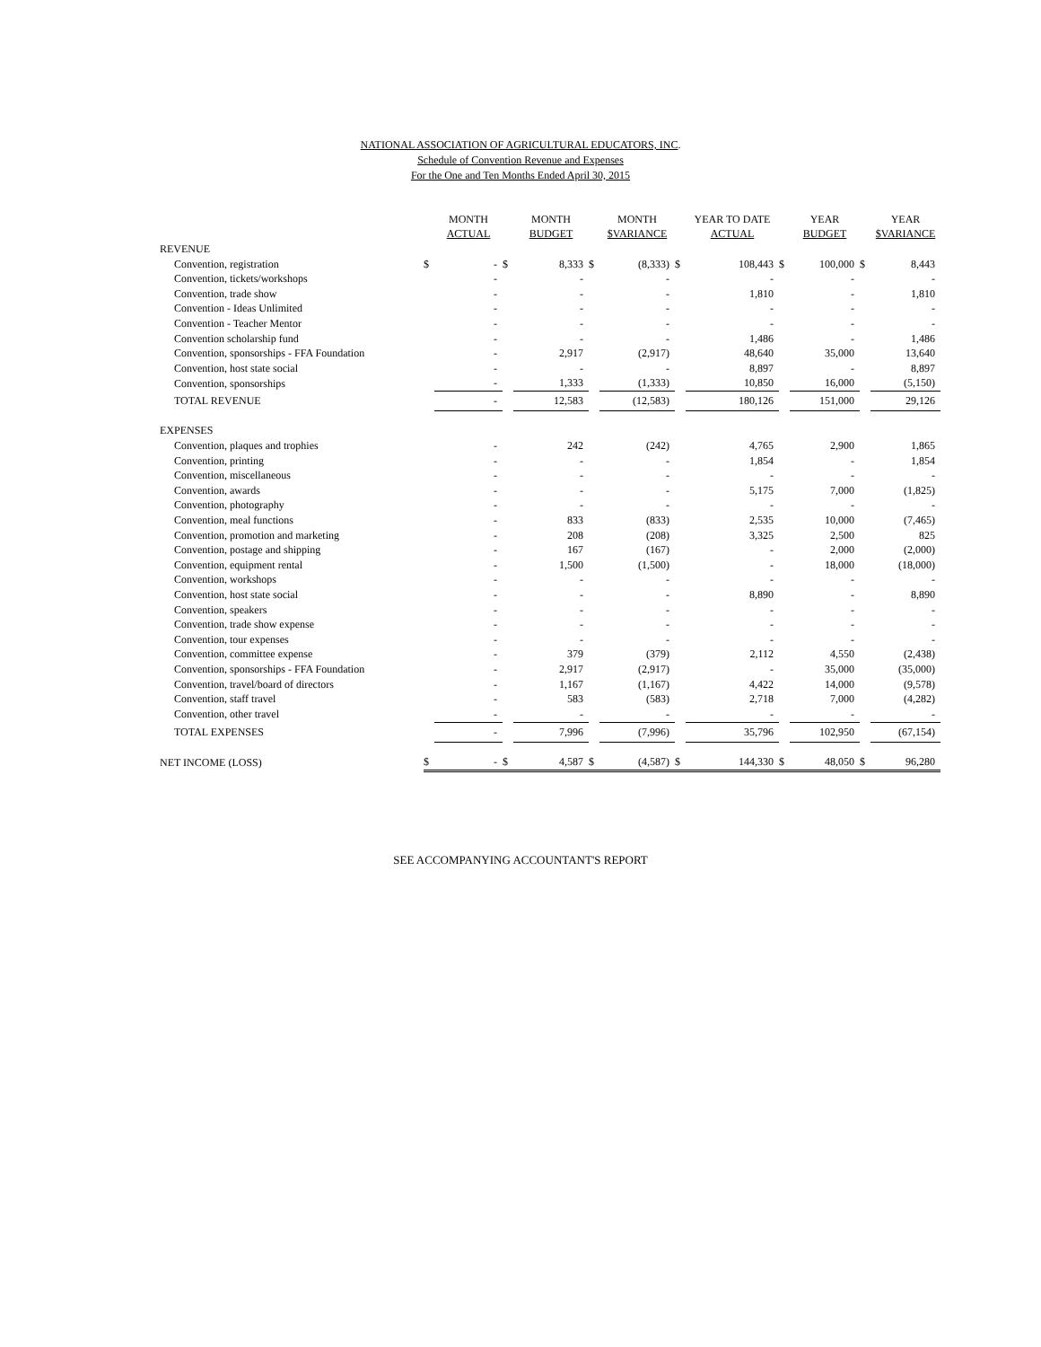NATIONAL ASSOCIATION OF AGRICULTURAL EDUCATORS, INC.
Schedule of Convention Revenue and Expenses
For the One and Ten Months Ended April 30, 2015
| | | MONTH | | MONTH | | MONTH | | YEAR TO DATE | | YEAR | | YEAR |
| --- | --- | --- | --- | --- | --- | --- | --- | --- | --- | --- | --- | --- |
| | | ACTUAL | | BUDGET | | $VARIANCE | | ACTUAL | | BUDGET | | $VARIANCE |
| REVENUE | | | | | | | | | | | | |
| Convention, registration | $ | - | $ | 8,333 | $ | (8,333) | $ | 108,443 | $ | 100,000 | $ | 8,443 |
| Convention, tickets/workshops | | - | | - | | - | | - | | - | | - |
| Convention, trade show | | - | | - | | - | | 1,810 | | - | | 1,810 |
| Convention - Ideas Unlimited | | - | | - | | - | | - | | - | | - |
| Convention - Teacher Mentor | | - | | - | | - | | - | | - | | - |
| Convention scholarship fund | | - | | - | | - | | 1,486 | | - | | 1,486 |
| Convention, sponsorships - FFA Foundation | | - | | 2,917 | | (2,917) | | 48,640 | | 35,000 | | 13,640 |
| Convention, host state social | | - | | - | | - | | 8,897 | | - | | 8,897 |
| Convention, sponsorships | | - | | 1,333 | | (1,333) | | 10,850 | | 16,000 | | (5,150) |
| TOTAL REVENUE | | - | | 12,583 | | (12,583) | | 180,126 | | 151,000 | | 29,126 |
| EXPENSES | | | | | | | | | | | | |
| Convention, plaques and trophies | | - | | 242 | | (242) | | 4,765 | | 2,900 | | 1,865 |
| Convention, printing | | - | | - | | - | | 1,854 | | - | | 1,854 |
| Convention, miscellaneous | | - | | - | | - | | - | | - | | - |
| Convention, awards | | - | | - | | - | | 5,175 | | 7,000 | | (1,825) |
| Convention, photography | | - | | - | | - | | - | | - | | - |
| Convention, meal functions | | - | | 833 | | (833) | | 2,535 | | 10,000 | | (7,465) |
| Convention, promotion and marketing | | - | | 208 | | (208) | | 3,325 | | 2,500 | | 825 |
| Convention, postage and shipping | | - | | 167 | | (167) | | - | | 2,000 | | (2,000) |
| Convention, equipment rental | | - | | 1,500 | | (1,500) | | - | | 18,000 | | (18,000) |
| Convention, workshops | | - | | - | | - | | - | | - | | - |
| Convention, host state social | | - | | - | | - | | 8,890 | | - | | 8,890 |
| Convention, speakers | | - | | - | | - | | - | | - | | - |
| Convention, trade show expense | | - | | - | | - | | - | | - | | - |
| Convention, tour expenses | | - | | - | | - | | - | | - | | - |
| Convention, committee expense | | - | | 379 | | (379) | | 2,112 | | 4,550 | | (2,438) |
| Convention, sponsorships - FFA Foundation | | - | | 2,917 | | (2,917) | | - | | 35,000 | | (35,000) |
| Convention, travel/board of directors | | - | | 1,167 | | (1,167) | | 4,422 | | 14,000 | | (9,578) |
| Convention, staff travel | | - | | 583 | | (583) | | 2,718 | | 7,000 | | (4,282) |
| Convention, other travel | | - | | - | | - | | - | | - | | - |
| TOTAL EXPENSES | | - | | 7,996 | | (7,996) | | 35,796 | | 102,950 | | (67,154) |
| NET INCOME (LOSS) | $ | - | $ | 4,587 | $ | (4,587) | $ | 144,330 | $ | 48,050 | $ | 96,280 |
SEE ACCOMPANYING ACCOUNTANT'S REPORT